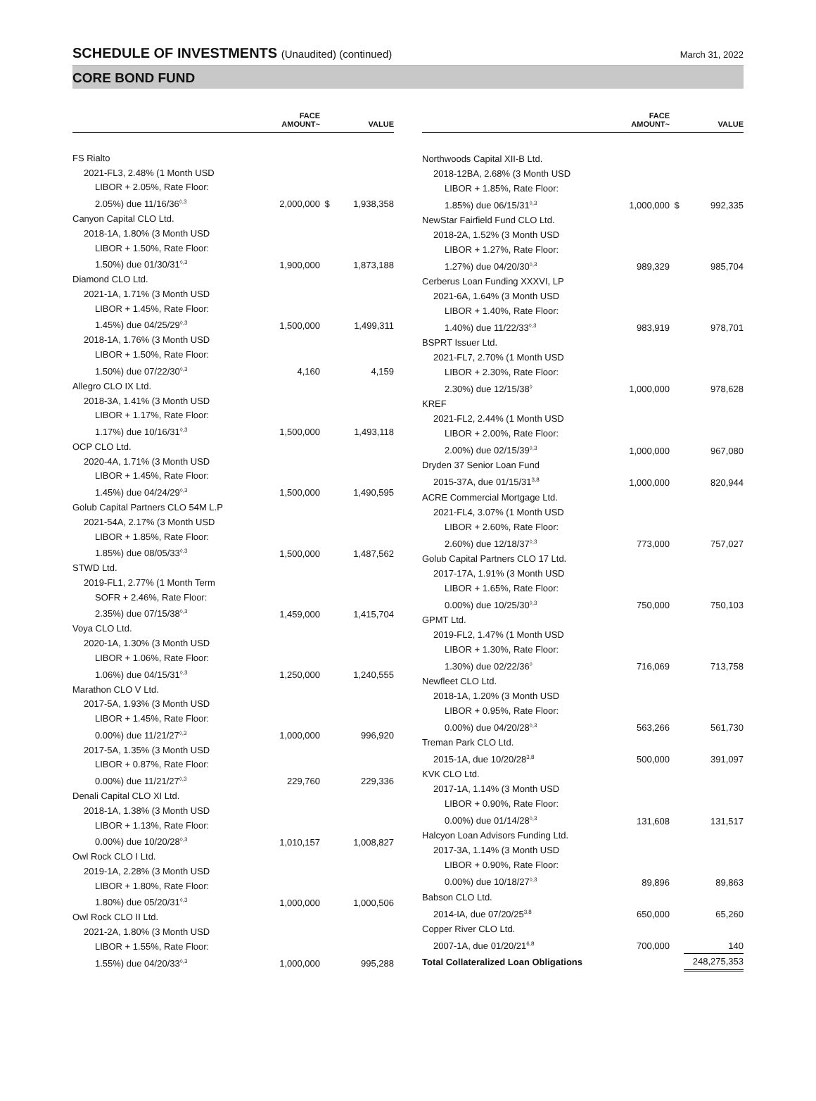SCHEDULE OF INVESTMENTS (Unaudited) (continued)
March 31, 2022
CORE BOND FUND
| | FACE AMOUNT~ | | VALUE |
| --- | --- | --- | --- |
| FS Rialto | | | |
| 2021-FL3, 2.48% (1 Month USD | | | |
| LIBOR + 2.05%, Rate Floor: | | | |
| 2.05%) due 11/16/36<sup>◊,3</sup> | 2,000,000 | $ | 1,938,358 |
| Canyon Capital CLO Ltd. | | | |
| 2018-1A, 1.80% (3 Month USD | | | |
| LIBOR + 1.50%, Rate Floor: | | | |
| 1.50%) due 01/30/31<sup>◊,3</sup> | 1,900,000 | | 1,873,188 |
| Diamond CLO Ltd. | | | |
| 2021-1A, 1.71% (3 Month USD | | | |
| LIBOR + 1.45%, Rate Floor: | | | |
| 1.45%) due 04/25/29<sup>◊,3</sup> | 1,500,000 | | 1,499,311 |
| 2018-1A, 1.76% (3 Month USD | | | |
| LIBOR + 1.50%, Rate Floor: | | | |
| 1.50%) due 07/22/30<sup>◊,3</sup> | 4,160 | | 4,159 |
| Allegro CLO IX Ltd. | | | |
| 2018-3A, 1.41% (3 Month USD | | | |
| LIBOR + 1.17%, Rate Floor: | | | |
| 1.17%) due 10/16/31<sup>◊,3</sup> | 1,500,000 | | 1,493,118 |
| OCP CLO Ltd. | | | |
| 2020-4A, 1.71% (3 Month USD | | | |
| LIBOR + 1.45%, Rate Floor: | | | |
| 1.45%) due 04/24/29<sup>◊,3</sup> | 1,500,000 | | 1,490,595 |
| Golub Capital Partners CLO 54M L.P | | | |
| 2021-54A, 2.17% (3 Month USD | | | |
| LIBOR + 1.85%, Rate Floor: | | | |
| 1.85%) due 08/05/33<sup>◊,3</sup> | 1,500,000 | | 1,487,562 |
| STWD Ltd. | | | |
| 2019-FL1, 2.77% (1 Month Term | | | |
| SOFR + 2.46%, Rate Floor: | | | |
| 2.35%) due 07/15/38<sup>◊,3</sup> | 1,459,000 | | 1,415,704 |
| Voya CLO Ltd. | | | |
| 2020-1A, 1.30% (3 Month USD | | | |
| LIBOR + 1.06%, Rate Floor: | | | |
| 1.06%) due 04/15/31<sup>◊,3</sup> | 1,250,000 | | 1,240,555 |
| Marathon CLO V Ltd. | | | |
| 2017-5A, 1.93% (3 Month USD | | | |
| LIBOR + 1.45%, Rate Floor: | | | |
| 0.00%) due 11/21/27<sup>◊,3</sup> | 1,000,000 | | 996,920 |
| 2017-5A, 1.35% (3 Month USD | | | |
| LIBOR + 0.87%, Rate Floor: | | | |
| 0.00%) due 11/21/27<sup>◊,3</sup> | 229,760 | | 229,336 |
| Denali Capital CLO XI Ltd. | | | |
| 2018-1A, 1.38% (3 Month USD | | | |
| LIBOR + 1.13%, Rate Floor: | | | |
| 0.00%) due 10/20/28<sup>◊,3</sup> | 1,010,157 | | 1,008,827 |
| Owl Rock CLO I Ltd. | | | |
| 2019-1A, 2.28% (3 Month USD | | | |
| LIBOR + 1.80%, Rate Floor: | | | |
| 1.80%) due 05/20/31<sup>◊,3</sup> | 1,000,000 | | 1,000,506 |
| Owl Rock CLO II Ltd. | | | |
| 2021-2A, 1.80% (3 Month USD | | | |
| LIBOR + 1.55%, Rate Floor: | | | |
| 1.55%) due 04/20/33<sup>◊,3</sup> | 1,000,000 | | 995,288 |
| | FACE AMOUNT~ | | VALUE |
| --- | --- | --- | --- |
| Northwoods Capital XII-B Ltd. | | | |
| 2018-12BA, 2.68% (3 Month USD | | | |
| LIBOR + 1.85%, Rate Floor: | | | |
| 1.85%) due 06/15/31<sup>◊,3</sup> | 1,000,000 | $ | 992,335 |
| NewStar Fairfield Fund CLO Ltd. | | | |
| 2018-2A, 1.52% (3 Month USD | | | |
| LIBOR + 1.27%, Rate Floor: | | | |
| 1.27%) due 04/20/30<sup>◊,3</sup> | 989,329 | | 985,704 |
| Cerberus Loan Funding XXXVI, LP | | | |
| 2021-6A, 1.64% (3 Month USD | | | |
| LIBOR + 1.40%, Rate Floor: | | | |
| 1.40%) due 11/22/33<sup>◊,3</sup> | 983,919 | | 978,701 |
| BSPRT Issuer Ltd. | | | |
| 2021-FL7, 2.70% (1 Month USD | | | |
| LIBOR + 2.30%, Rate Floor: | | | |
| 2.30%) due 12/15/38<sup>◊</sup> | 1,000,000 | | 978,628 |
| KREF | | | |
| 2021-FL2, 2.44% (1 Month USD | | | |
| LIBOR + 2.00%, Rate Floor: | | | |
| 2.00%) due 02/15/39<sup>◊,3</sup> | 1,000,000 | | 967,080 |
| Dryden 37 Senior Loan Fund | | | |
| 2015-37A, due 01/15/31<sup>3,8</sup> | 1,000,000 | | 820,944 |
| ACRE Commercial Mortgage Ltd. | | | |
| 2021-FL4, 3.07% (1 Month USD | | | |
| LIBOR + 2.60%, Rate Floor: | | | |
| 2.60%) due 12/18/37<sup>◊,3</sup> | 773,000 | | 757,027 |
| Golub Capital Partners CLO 17 Ltd. | | | |
| 2017-17A, 1.91% (3 Month USD | | | |
| LIBOR + 1.65%, Rate Floor: | | | |
| 0.00%) due 10/25/30<sup>◊,3</sup> | 750,000 | | 750,103 |
| GPMT Ltd. | | | |
| 2019-FL2, 1.47% (1 Month USD | | | |
| LIBOR + 1.30%, Rate Floor: | | | |
| 1.30%) due 02/22/36<sup>◊</sup> | 716,069 | | 713,758 |
| Newfleet CLO Ltd. | | | |
| 2018-1A, 1.20% (3 Month USD | | | |
| LIBOR + 0.95%, Rate Floor: | | | |
| 0.00%) due 04/20/28<sup>◊,3</sup> | 563,266 | | 561,730 |
| Treman Park CLO Ltd. | | | |
| 2015-1A, due 10/20/28<sup>3,8</sup> | 500,000 | | 391,097 |
| KVK CLO Ltd. | | | |
| 2017-1A, 1.14% (3 Month USD | | | |
| LIBOR + 0.90%, Rate Floor: | | | |
| 0.00%) due 01/14/28<sup>◊,3</sup> | 131,608 | | 131,517 |
| Halcyon Loan Advisors Funding Ltd. | | | |
| 2017-3A, 1.14% (3 Month USD | | | |
| LIBOR + 0.90%, Rate Floor: | | | |
| 0.00%) due 10/18/27<sup>◊,3</sup> | 89,896 | | 89,863 |
| Babson CLO Ltd. | | | |
| 2014-IA, due 07/20/25<sup>3,8</sup> | 650,000 | | 65,260 |
| Copper River CLO Ltd. | | | |
| 2007-1A, due 01/20/21<sup>6,8</sup> | 700,000 | | 140 |
| Total Collateralized Loan Obligations | | | 248,275,353 |